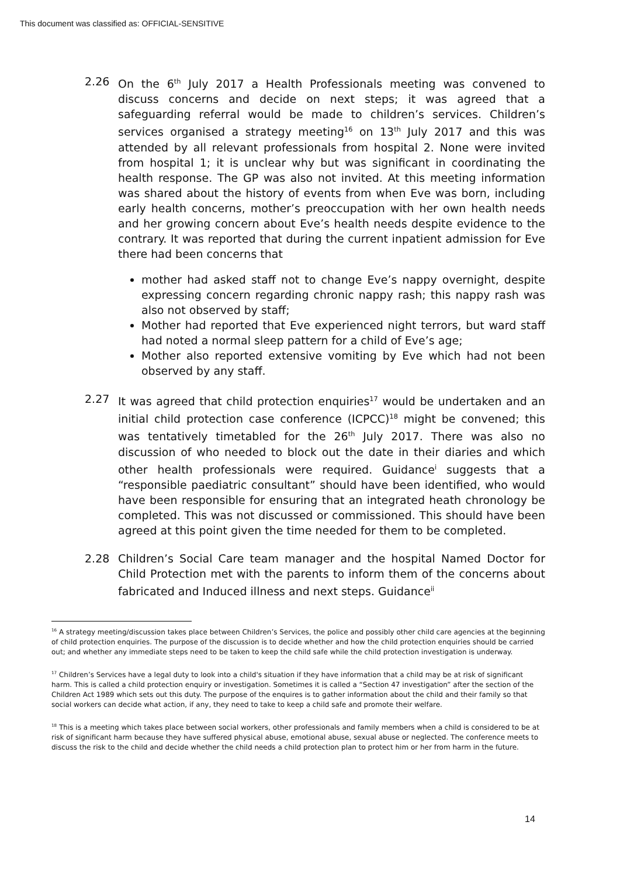This document was classified as: OFFICIAL-SENSITIVE
2.26 On the 6<sup>th</sup> July 2017 a Health Professionals meeting was convened to discuss concerns and decide on next steps; it was agreed that a safeguarding referral would be made to children’s services. Children’s services organised a strategy meeting<sup>16</sup> on 13<sup>th</sup> July 2017 and this was attended by all relevant professionals from hospital 2. None were invited from hospital 1; it is unclear why but was significant in coordinating the health response. The GP was also not invited. At this meeting information was shared about the history of events from when Eve was born, including early health concerns, mother’s preoccupation with her own health needs and her growing concern about Eve’s health needs despite evidence to the contrary. It was reported that during the current inpatient admission for Eve there had been concerns that
mother had asked staff not to change Eve’s nappy overnight, despite expressing concern regarding chronic nappy rash; this nappy rash was also not observed by staff;
Mother had reported that Eve experienced night terrors, but ward staff had noted a normal sleep pattern for a child of Eve’s age;
Mother also reported extensive vomiting by Eve which had not been observed by any staff.
2.27 It was agreed that child protection enquiries<sup>17</sup> would be undertaken and an initial child protection case conference (ICPCC)<sup>18</sup> might be convened; this was tentatively timetabled for the 26<sup>th</sup> July 2017. There was also no discussion of who needed to block out the date in their diaries and which other health professionals were required. Guidance<sup>i</sup> suggests that a “responsible paediatric consultant” should have been identified, who would have been responsible for ensuring that an integrated heath chronology be completed. This was not discussed or commissioned. This should have been agreed at this point given the time needed for them to be completed.
2.28 Children’s Social Care team manager and the hospital Named Doctor for Child Protection met with the parents to inform them of the concerns about fabricated and Induced illness and next steps. Guidance<sup>ii</sup>
<sup>16</sup> A strategy meeting/discussion takes place between Children’s Services, the police and possibly other child care agencies at the beginning of child protection enquiries. The purpose of the discussion is to decide whether and how the child protection enquiries should be carried out; and whether any immediate steps need to be taken to keep the child safe while the child protection investigation is underway.
<sup>17</sup> Children’s Services have a legal duty to look into a child's situation if they have information that a child may be at risk of significant harm. This is called a child protection enquiry or investigation. Sometimes it is called a “Section 47 investigation” after the section of the Children Act 1989 which sets out this duty. The purpose of the enquires is to gather information about the child and their family so that social workers can decide what action, if any, they need to take to keep a child safe and promote their welfare.
<sup>18</sup> This is a meeting which takes place between social workers, other professionals and family members when a child is considered to be at risk of significant harm because they have suffered physical abuse, emotional abuse, sexual abuse or neglected. The conference meets to discuss the risk to the child and decide whether the child needs a child protection plan to protect him or her from harm in the future.
14